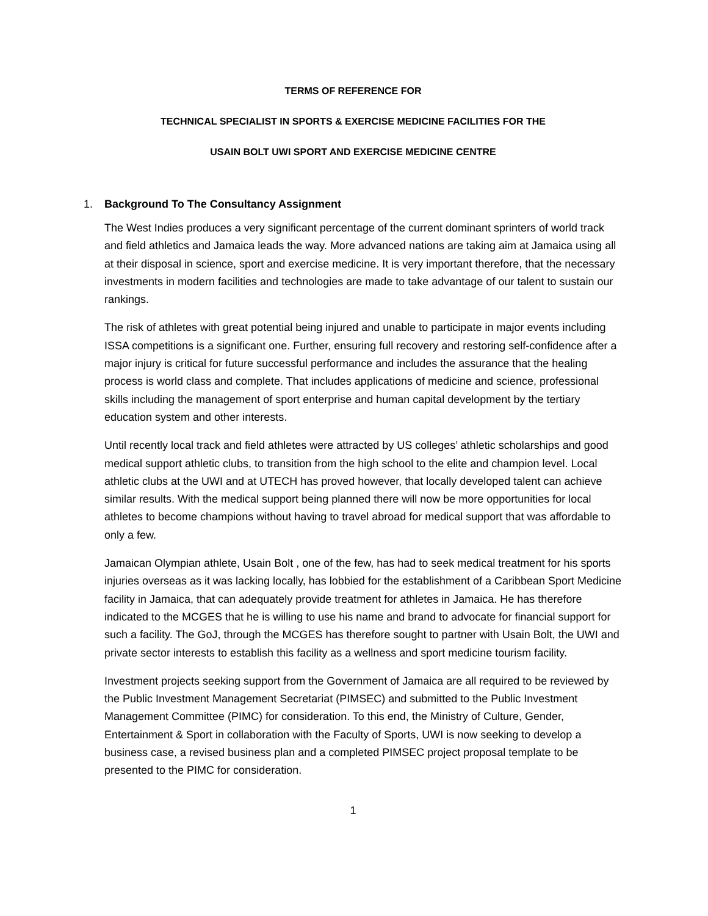TERMS OF REFERENCE FOR
TECHNICAL SPECIALIST IN SPORTS & EXERCISE MEDICINE FACILITIES FOR THE
USAIN BOLT UWI SPORT AND EXERCISE MEDICINE CENTRE
1. Background To The Consultancy Assignment
The West Indies produces a very significant percentage of the current dominant sprinters of world track and field athletics and Jamaica leads the way. More advanced nations are taking aim at Jamaica using all at their disposal in science, sport and exercise medicine. It is very important therefore, that the necessary investments in modern facilities and technologies are made to take advantage of our talent to sustain our rankings.
The risk of athletes with great potential being injured and unable to participate in major events including ISSA competitions is a significant one. Further, ensuring full recovery and restoring self-confidence after a major injury is critical for future successful performance and includes the assurance that the healing process is world class and complete. That includes applications of medicine and science, professional skills including the management of sport enterprise and human capital development by the tertiary education system and other interests.
Until recently local track and field athletes were attracted by US colleges’ athletic scholarships and good medical support athletic clubs, to transition from the high school to the elite and champion level. Local athletic clubs at the UWI and at UTECH has proved however, that locally developed talent can achieve similar results. With the medical support being planned there will now be more opportunities for local athletes to become champions without having to travel abroad for medical support that was affordable to only a few.
Jamaican Olympian athlete, Usain Bolt , one of the few, has had to seek medical treatment for his sports injuries overseas as it was lacking locally, has lobbied for the establishment of a Caribbean Sport Medicine facility in Jamaica, that can adequately provide treatment for athletes in Jamaica. He has therefore indicated to the MCGES that he is willing to use his name and brand to advocate for financial support for such a facility. The GoJ, through the MCGES has therefore sought to partner with Usain Bolt, the UWI and private sector interests to establish this facility as a wellness and sport medicine tourism facility.
Investment projects seeking support from the Government of Jamaica are all required to be reviewed by the Public Investment Management Secretariat (PIMSEC) and submitted to the Public Investment Management Committee (PIMC) for consideration. To this end, the Ministry of Culture, Gender, Entertainment & Sport in collaboration with the Faculty of Sports, UWI is now seeking to develop a business case, a revised business plan and a completed PIMSEC project proposal template to be presented to the PIMC for consideration.
1